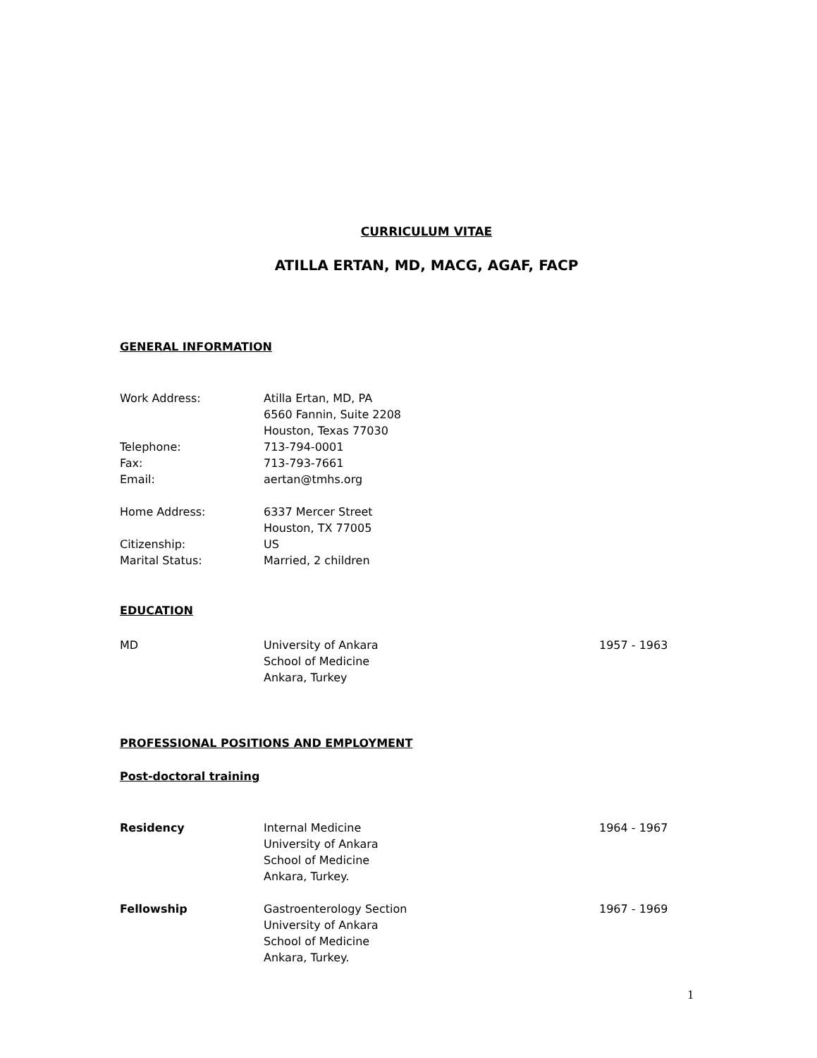CURRICULUM VITAE
ATILLA ERTAN, MD, MACG, AGAF, FACP
GENERAL INFORMATION
Work Address: Atilla Ertan, MD, PA
6560 Fannin, Suite 2208
Houston, Texas 77030
Telephone: 713-794-0001
Fax: 713-793-7661
Email: aertan@tmhs.org
Home Address: 6337 Mercer Street
Houston, TX 77005
Citizenship: US
Marital Status: Married, 2 children
EDUCATION
MD University of Ankara
School of Medicine
Ankara, Turkey
1957 - 1963
PROFESSIONAL POSITIONS AND EMPLOYMENT
Post-doctoral training
Residency Internal Medicine
University of Ankara
School of Medicine
Ankara, Turkey.
1964 - 1967
Fellowship Gastroenterology Section
University of Ankara
School of Medicine
Ankara, Turkey.
1967 - 1969
1